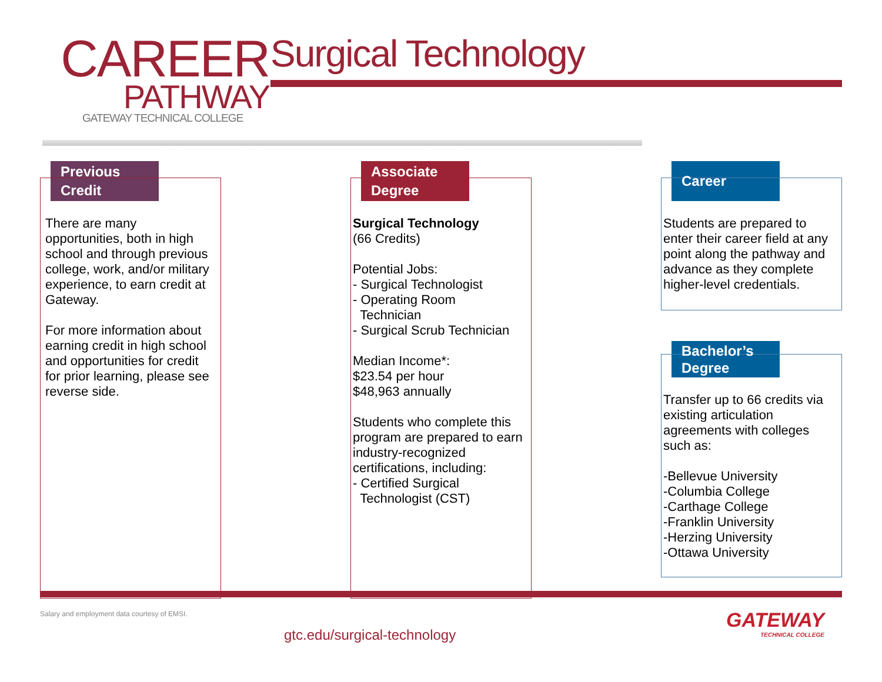CAREER
PATHWAY
GATEWAY TECHNICAL COLLEGE
Surgical Technology
Previous
Credit
There are many opportunities, both in high school and through previous college, work, and/or military experience, to earn credit at Gateway.
For more information about earning credit in high school and opportunities for credit for prior learning, please see reverse side.
Associate
Degree
Surgical Technology
(66 Credits)
Potential Jobs:
- Surgical Technologist
- Operating Room
Technician
- Surgical Scrub Technician
Median Income*:
$23.54 per hour
$48,963 annually
Students who complete this program are prepared to earn industry-recognized certifications, including:
- Certified Surgical
Technologist (CST)
Career
Students are prepared to enter their career field at any point along the pathway and advance as they complete higher-level credentials.
Bachelor’s
Degree
Transfer up to 66 credits via existing articulation agreements with colleges such as:
-Bellevue University
-Columbia College
-Carthage College
-Franklin University
-Herzing University
-Ottawa University
Salary and employment data courtesy of EMSI.
gtc.edu/surgical-technology
GATEWAY
TECHNICAL COLLEGE